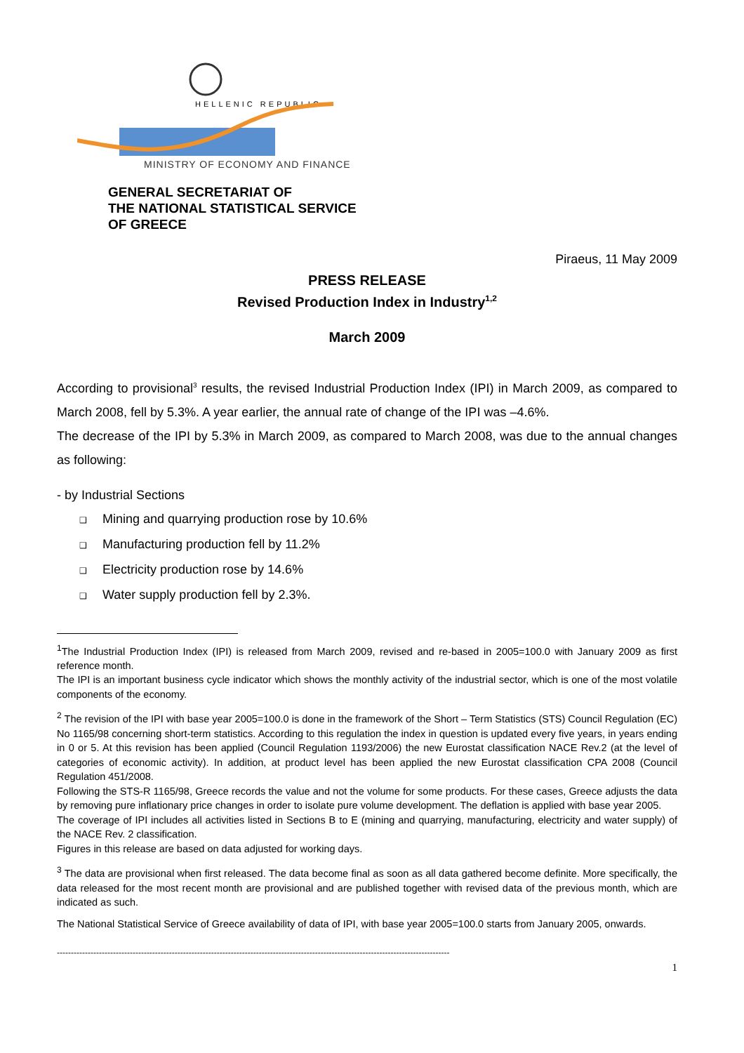HELLENIC REPUBLIC
MINISTRY OF ECONOMY AND FINANCE
GENERAL SECRETARIAT OF
THE NATIONAL STATISTICAL SERVICE
OF GREECE
Piraeus, 11 May 2009
PRESS RELEASE
Revised Production Index in Industry<sup>1,2</sup>
March 2009
According to provisional<sup>3</sup> results, the revised Industrial Production Index (IPI) in March 2009, as compared to March 2008, fell by 5.3%. A year earlier, the annual rate of change of the IPI was –4.6%.
The decrease of the IPI by 5.3% in March 2009, as compared to March 2008, was due to the annual changes as following:
- by Industrial Sections
❑ Mining and quarrying production rose by 10.6%
❑ Manufacturing production fell by 11.2%
❑ Electricity production rose by 14.6%
❑ Water supply production fell by 2.3%.
<sup>1</sup> The Industrial Production Index (IPI) is released from March 2009, revised and re-based in 2005=100.0 with January 2009 as first reference month.
The IPI is an important business cycle indicator which shows the monthly activity of the industrial sector, which is one of the most volatile components of the economy.
<sup>2</sup> The revision of the IPI with base year 2005=100.0 is done in the framework of the Short – Term Statistics (STS) Council Regulation (EC) No 1165/98 concerning short-term statistics. According to this regulation the index in question is updated every five years, in years ending in 0 or 5. At this revision has been applied (Council Regulation 1193/2006) the new Eurostat classification NACE Rev.2 (at the level of categories of economic activity). In addition, at product level has been applied the new Eurostat classification CPA 2008 (Council Regulation 451/2008.
Following the STS-R 1165/98, Greece records the value and not the volume for some products. For these cases, Greece adjusts the data by removing pure inflationary price changes in order to isolate pure volume development. The deflation is applied with base year 2005.
The coverage of IPI includes all activities listed in Sections B to E (mining and quarrying, manufacturing, electricity and water supply) of the NACE Rev. 2 classification.
Figures in this release are based on data adjusted for working days.
<sup>3</sup> The data are provisional when first released. The data become final as soon as all data gathered become definite. More specifically, the data released for the most recent month are provisional and are published together with revised data of the previous month, which are indicated as such.
The National Statistical Service of Greece availability of data of IPI, with base year 2005=100.0 starts from January 2005, onwards.
--------------------------------------------------------------------------------------------------------------------------------------------
1